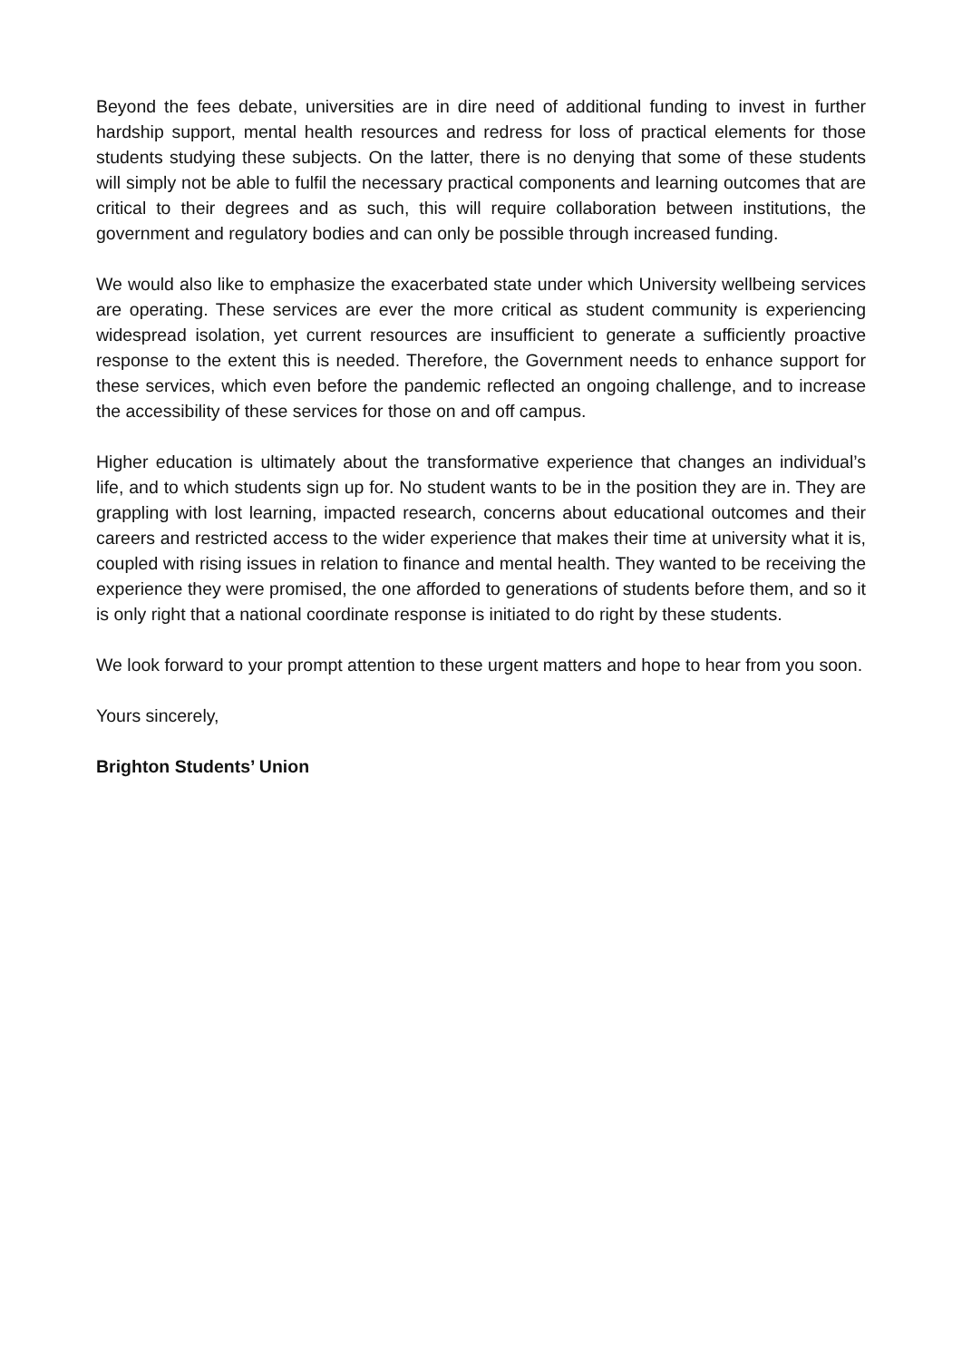Beyond the fees debate, universities are in dire need of additional funding to invest in further hardship support, mental health resources and redress for loss of practical elements for those students studying these subjects. On the latter, there is no denying that some of these students will simply not be able to fulfil the necessary practical components and learning outcomes that are critical to their degrees and as such, this will require collaboration between institutions, the government and regulatory bodies and can only be possible through increased funding.
We would also like to emphasize the exacerbated state under which University wellbeing services are operating. These services are ever the more critical as student community is experiencing widespread isolation, yet current resources are insufficient to generate a sufficiently proactive response to the extent this is needed. Therefore, the Government needs to enhance support for these services, which even before the pandemic reflected an ongoing challenge, and to increase the accessibility of these services for those on and off campus.
Higher education is ultimately about the transformative experience that changes an individual’s life, and to which students sign up for. No student wants to be in the position they are in. They are grappling with lost learning, impacted research, concerns about educational outcomes and their careers and restricted access to the wider experience that makes their time at university what it is, coupled with rising issues in relation to finance and mental health. They wanted to be receiving the experience they were promised, the one afforded to generations of students before them, and so it is only right that a national coordinate response is initiated to do right by these students.
We look forward to your prompt attention to these urgent matters and hope to hear from you soon.
Yours sincerely,
Brighton Students’ Union